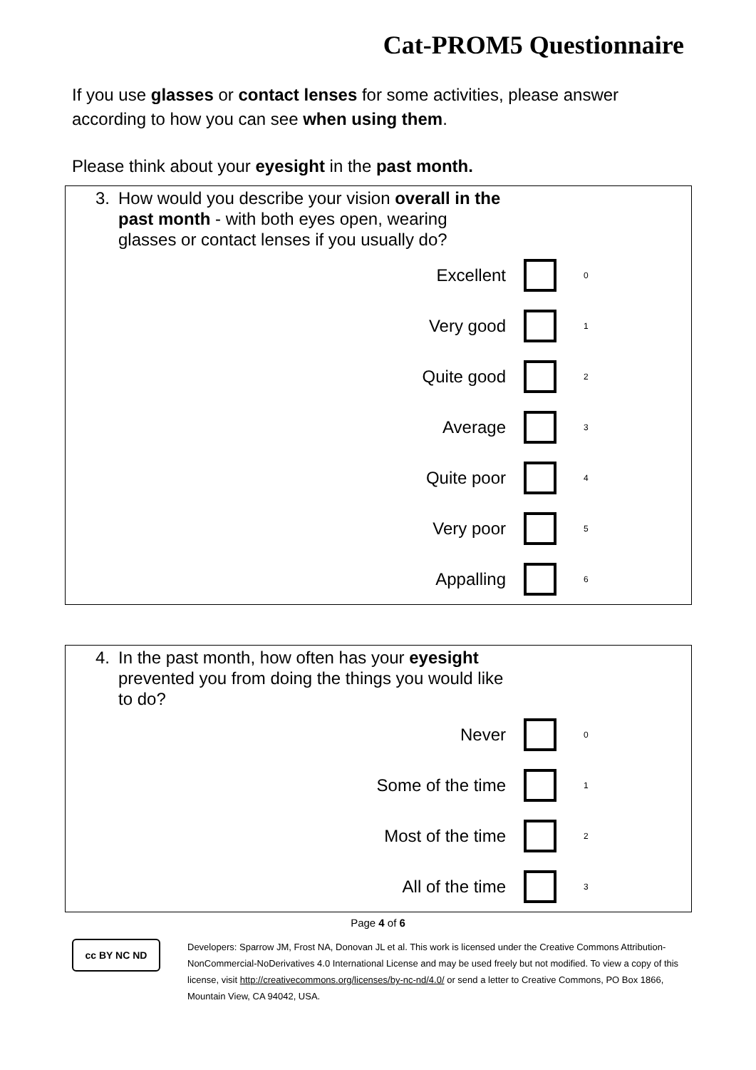Cat-PROM5 Questionnaire
If you use glasses or contact lenses for some activities, please answer according to how you can see when using them.
Please think about your eyesight in the past month.
3. How would you describe your vision overall in the past month - with both eyes open, wearing glasses or contact lenses if you usually do?
Excellent 0
Very good 1
Quite good 2
Average 3
Quite poor 4
Very poor 5
Appalling 6
4. In the past month, how often has your eyesight prevented you from doing the things you would like to do?
Never 0
Some of the time 1
Most of the time 2
All of the time 3
Page 4 of 6
cc BY NC ND
Developers: Sparrow JM, Frost NA, Donovan JL et al. This work is licensed under the Creative Commons Attribution-NonCommercial-NoDerivatives 4.0 International License and may be used freely but not modified. To view a copy of this license, visit http://creativecommons.org/licenses/by-nc-nd/4.0/ or send a letter to Creative Commons, PO Box 1866, Mountain View, CA 94042, USA.